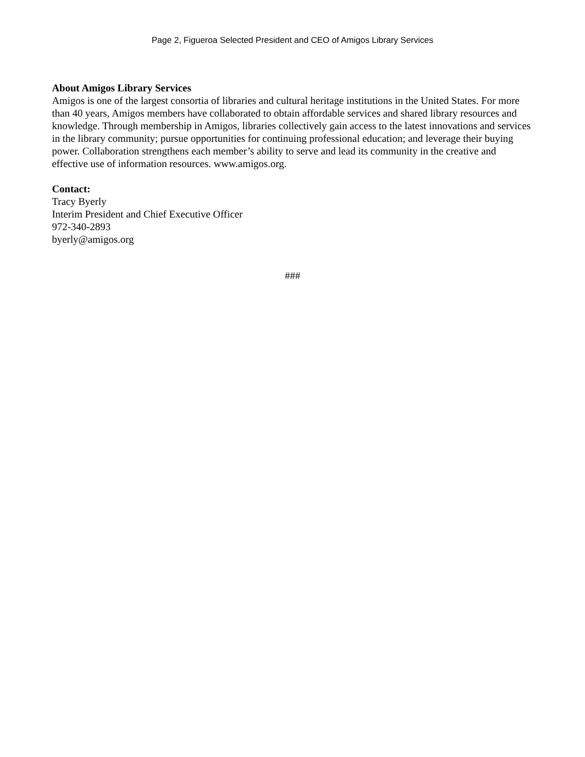Page 2, Figueroa Selected President and CEO of Amigos Library Services
About Amigos Library Services
Amigos is one of the largest consortia of libraries and cultural heritage institutions in the United States. For more than 40 years, Amigos members have collaborated to obtain affordable services and shared library resources and knowledge. Through membership in Amigos, libraries collectively gain access to the latest innovations and services in the library community; pursue opportunities for continuing professional education; and leverage their buying power. Collaboration strengthens each member’s ability to serve and lead its community in the creative and effective use of information resources. www.amigos.org.
Contact:
Tracy Byerly
Interim President and Chief Executive Officer
972-340-2893
byerly@amigos.org
###